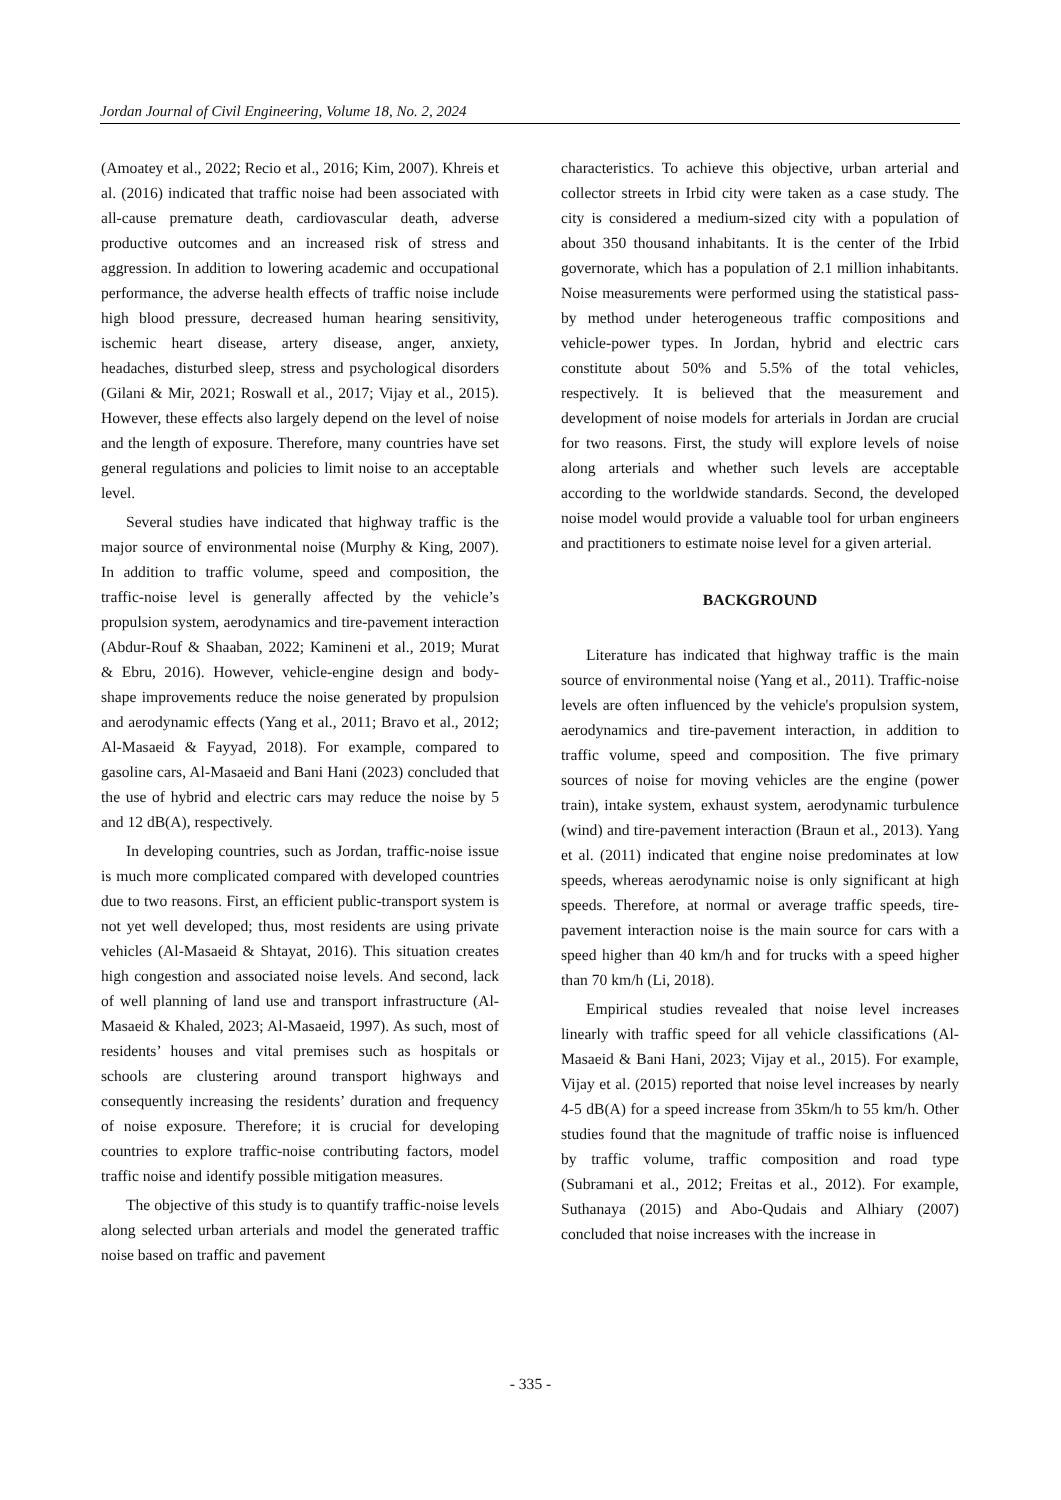Jordan Journal of Civil Engineering, Volume 18, No. 2, 2024
(Amoatey et al., 2022; Recio et al., 2016; Kim, 2007). Khreis et al. (2016) indicated that traffic noise had been associated with all-cause premature death, cardiovascular death, adverse productive outcomes and an increased risk of stress and aggression. In addition to lowering academic and occupational performance, the adverse health effects of traffic noise include high blood pressure, decreased human hearing sensitivity, ischemic heart disease, artery disease, anger, anxiety, headaches, disturbed sleep, stress and psychological disorders (Gilani & Mir, 2021; Roswall et al., 2017; Vijay et al., 2015). However, these effects also largely depend on the level of noise and the length of exposure. Therefore, many countries have set general regulations and policies to limit noise to an acceptable level.
Several studies have indicated that highway traffic is the major source of environmental noise (Murphy & King, 2007). In addition to traffic volume, speed and composition, the traffic-noise level is generally affected by the vehicle’s propulsion system, aerodynamics and tire-pavement interaction (Abdur-Rouf & Shaaban, 2022; Kamineni et al., 2019; Murat & Ebru, 2016). However, vehicle-engine design and body-shape improvements reduce the noise generated by propulsion and aerodynamic effects (Yang et al., 2011; Bravo et al., 2012; Al-Masaeid & Fayyad, 2018). For example, compared to gasoline cars, Al-Masaeid and Bani Hani (2023) concluded that the use of hybrid and electric cars may reduce the noise by 5 and 12 dB(A), respectively.
In developing countries, such as Jordan, traffic-noise issue is much more complicated compared with developed countries due to two reasons. First, an efficient public-transport system is not yet well developed; thus, most residents are using private vehicles (Al-Masaeid & Shtayat, 2016). This situation creates high congestion and associated noise levels. And second, lack of well planning of land use and transport infrastructure (Al-Masaeid & Khaled, 2023; Al-Masaeid, 1997). As such, most of residents’ houses and vital premises such as hospitals or schools are clustering around transport highways and consequently increasing the residents’ duration and frequency of noise exposure. Therefore; it is crucial for developing countries to explore traffic-noise contributing factors, model traffic noise and identify possible mitigation measures.
The objective of this study is to quantify traffic-noise levels along selected urban arterials and model the generated traffic noise based on traffic and pavement
characteristics. To achieve this objective, urban arterial and collector streets in Irbid city were taken as a case study. The city is considered a medium-sized city with a population of about 350 thousand inhabitants. It is the center of the Irbid governorate, which has a population of 2.1 million inhabitants. Noise measurements were performed using the statistical pass-by method under heterogeneous traffic compositions and vehicle-power types. In Jordan, hybrid and electric cars constitute about 50% and 5.5% of the total vehicles, respectively. It is believed that the measurement and development of noise models for arterials in Jordan are crucial for two reasons. First, the study will explore levels of noise along arterials and whether such levels are acceptable according to the worldwide standards. Second, the developed noise model would provide a valuable tool for urban engineers and practitioners to estimate noise level for a given arterial.
BACKGROUND
Literature has indicated that highway traffic is the main source of environmental noise (Yang et al., 2011). Traffic-noise levels are often influenced by the vehicle's propulsion system, aerodynamics and tire-pavement interaction, in addition to traffic volume, speed and composition. The five primary sources of noise for moving vehicles are the engine (power train), intake system, exhaust system, aerodynamic turbulence (wind) and tire-pavement interaction (Braun et al., 2013). Yang et al. (2011) indicated that engine noise predominates at low speeds, whereas aerodynamic noise is only significant at high speeds. Therefore, at normal or average traffic speeds, tire-pavement interaction noise is the main source for cars with a speed higher than 40 km/h and for trucks with a speed higher than 70 km/h (Li, 2018).
Empirical studies revealed that noise level increases linearly with traffic speed for all vehicle classifications (Al-Masaeid & Bani Hani, 2023; Vijay et al., 2015). For example, Vijay et al. (2015) reported that noise level increases by nearly 4-5 dB(A) for a speed increase from 35km/h to 55 km/h. Other studies found that the magnitude of traffic noise is influenced by traffic volume, traffic composition and road type (Subramani et al., 2012; Freitas et al., 2012). For example, Suthanaya (2015) and Abo-Qudais and Alhiary (2007) concluded that noise increases with the increase in
- 335 -